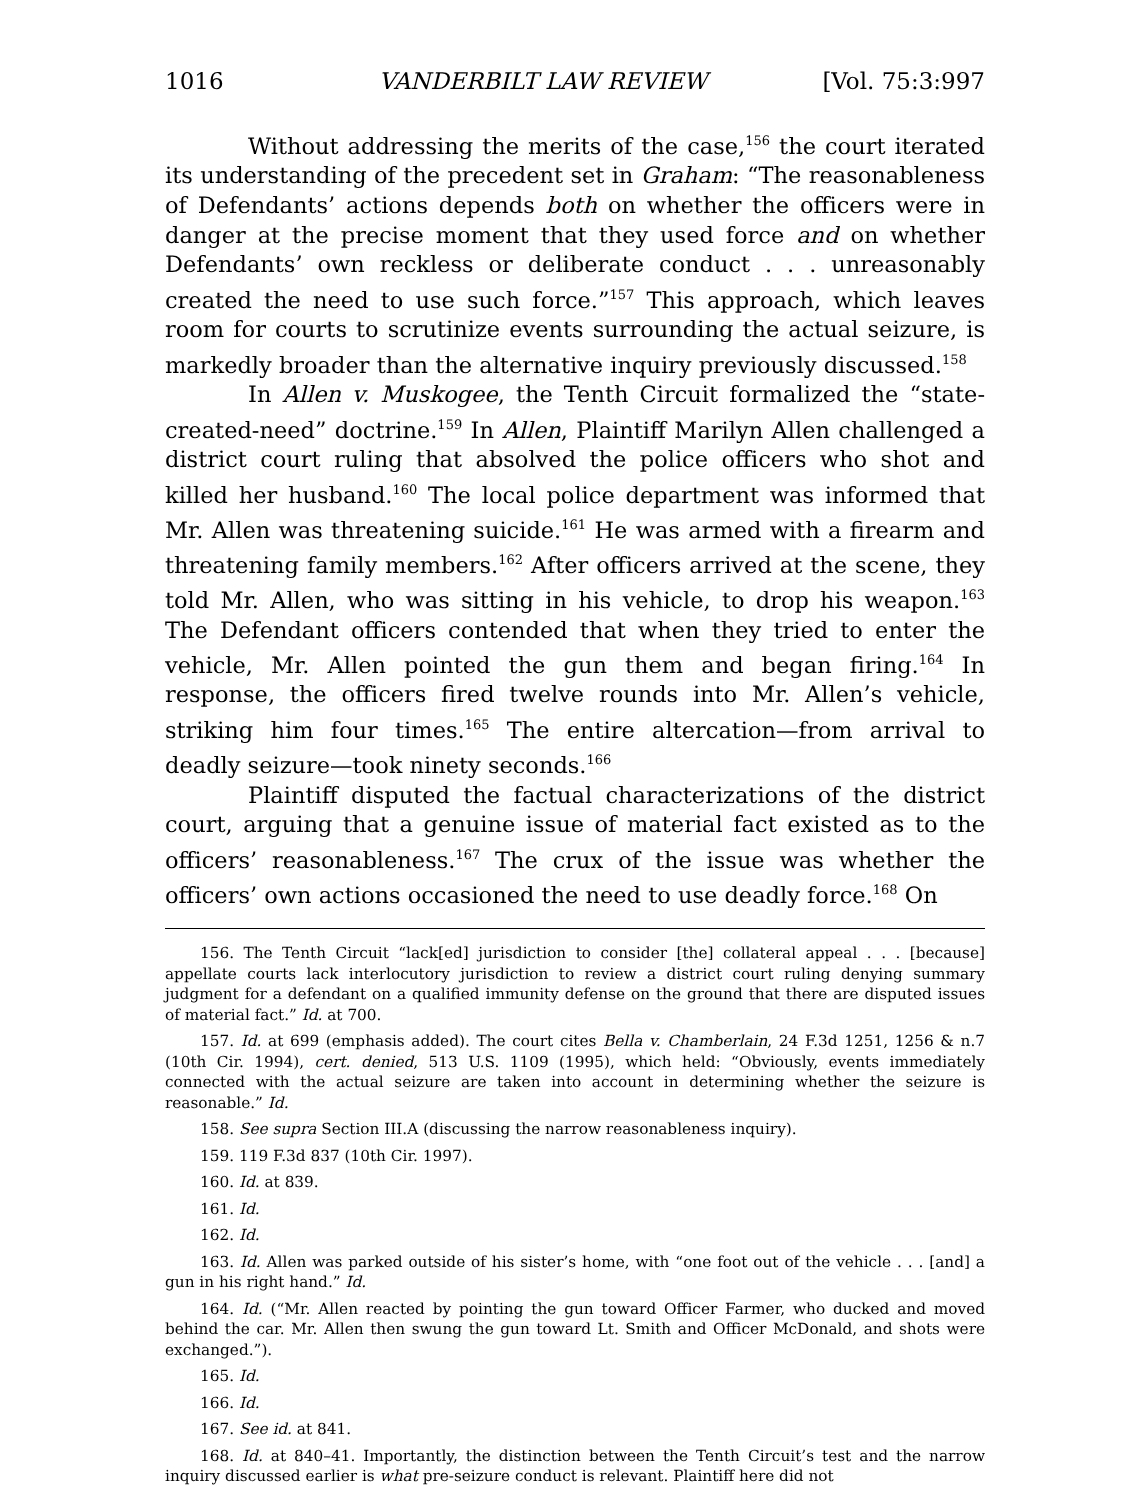1016 VANDERBILT LAW REVIEW [Vol. 75:3:997
Without addressing the merits of the case,<sup>156</sup> the court iterated its understanding of the precedent set in Graham: “The reasonableness of Defendants’ actions depends both on whether the officers were in danger at the precise moment that they used force and on whether Defendants’ own reckless or deliberate conduct . . . unreasonably created the need to use such force.”<sup>157</sup> This approach, which leaves room for courts to scrutinize events surrounding the actual seizure, is markedly broader than the alternative inquiry previously discussed.<sup>158</sup>
In Allen v. Muskogee, the Tenth Circuit formalized the “state-created-need” doctrine.<sup>159</sup> In Allen, Plaintiff Marilyn Allen challenged a district court ruling that absolved the police officers who shot and killed her husband.<sup>160</sup> The local police department was informed that Mr. Allen was threatening suicide.<sup>161</sup> He was armed with a firearm and threatening family members.<sup>162</sup> After officers arrived at the scene, they told Mr. Allen, who was sitting in his vehicle, to drop his weapon.<sup>163</sup> The Defendant officers contended that when they tried to enter the vehicle, Mr. Allen pointed the gun them and began firing.<sup>164</sup> In response, the officers fired twelve rounds into Mr. Allen’s vehicle, striking him four times.<sup>165</sup> The entire altercation—from arrival to deadly seizure—took ninety seconds.<sup>166</sup>
Plaintiff disputed the factual characterizations of the district court, arguing that a genuine issue of material fact existed as to the officers’ reasonableness.<sup>167</sup> The crux of the issue was whether the officers’ own actions occasioned the need to use deadly force.<sup>168</sup> On
156. The Tenth Circuit “lack[ed] jurisdiction to consider [the] collateral appeal . . . [because] appellate courts lack interlocutory jurisdiction to review a district court ruling denying summary judgment for a defendant on a qualified immunity defense on the ground that there are disputed issues of material fact.” Id. at 700.
157. Id. at 699 (emphasis added). The court cites Bella v. Chamberlain, 24 F.3d 1251, 1256 & n.7 (10th Cir. 1994), cert. denied, 513 U.S. 1109 (1995), which held: “Obviously, events immediately connected with the actual seizure are taken into account in determining whether the seizure is reasonable.” Id.
158. See supra Section III.A (discussing the narrow reasonableness inquiry).
159. 119 F.3d 837 (10th Cir. 1997).
160. Id. at 839.
161. Id.
162. Id.
163. Id. Allen was parked outside of his sister’s home, with “one foot out of the vehicle . . . [and] a gun in his right hand.” Id.
164. Id. (“Mr. Allen reacted by pointing the gun toward Officer Farmer, who ducked and moved behind the car. Mr. Allen then swung the gun toward Lt. Smith and Officer McDonald, and shots were exchanged.”).
165. Id.
166. Id.
167. See id. at 841.
168. Id. at 840–41. Importantly, the distinction between the Tenth Circuit’s test and the narrow inquiry discussed earlier is what pre-seizure conduct is relevant. Plaintiff here did not